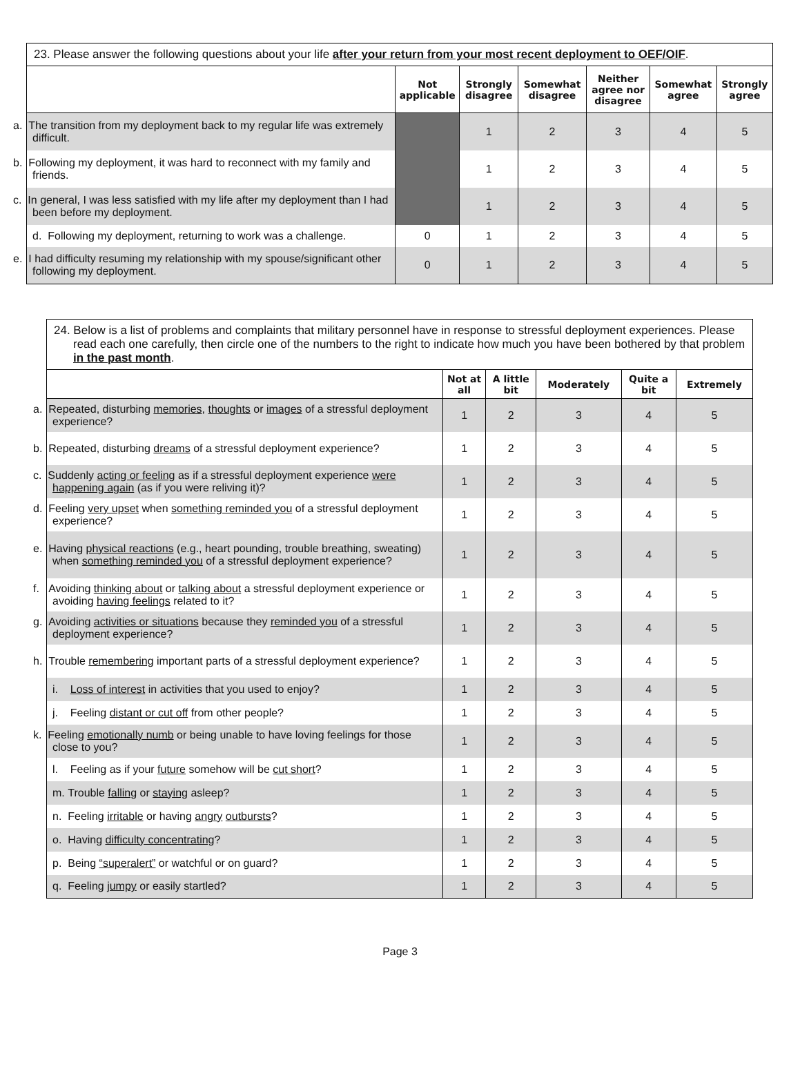| 23. Please answer the following questions about your life after your return from your most recent deployment to OEF/OIF . | | | | | | |
| | Not applicable | Strongly disagree | Somewhat disagree | Neither agree nor disagree | Somewhat agree | Strongly agree |
| a. The transition from my deployment back to my regular life was extremely difficult. | | 1 | 2 | 3 | 4 | 5 |
| b. Following my deployment, it was hard to reconnect with my family and friends. | | 1 | 2 | 3 | 4 | 5 |
| c. In general, I was less satisfied with my life after my deployment than I had been before my deployment. | | 1 | 2 | 3 | 4 | 5 |
| d. Following my deployment, returning to work was a challenge. | 0 | 1 | 2 | 3 | 4 | 5 |
| e. I had difficulty resuming my relationship with my spouse/significant other following my deployment. | 0 | 1 | 2 | 3 | 4 | 5 |
| 24. Below is a list of problems and complaints that military personnel have in response to stressful deployment experiences. Please read each one carefully, then circle one of the numbers to the right to indicate how much you have been bothered by that problem in the past month . | | | | | |
| | Not at all | A little bit | Moderately | Quite a bit | Extremely |
| a. Repeated, disturbing memories , thoughts or images of a stressful deployment experience? | 1 | 2 | 3 | 4 | 5 |
| b. Repeated, disturbing dreams of a stressful deployment experience? | 1 | 2 | 3 | 4 | 5 |
| c. Suddenly acting or feeling as if a stressful deployment experience were happening again (as if you were reliving it)? | 1 | 2 | 3 | 4 | 5 |
| d. Feeling very upset when something reminded you of a stressful deployment experience? | 1 | 2 | 3 | 4 | 5 |
| e. Having physical reactions (e.g., heart pounding, trouble breathing, sweating) when something reminded you of a stressful deployment experience? | 1 | 2 | 3 | 4 | 5 |
| f. Avoiding thinking about or talking about a stressful deployment experience or avoiding having feelings related to it? | 1 | 2 | 3 | 4 | 5 |
| g. Avoiding activities or situations because they reminded you of a stressful deployment experience? | 1 | 2 | 3 | 4 | 5 |
| h. Trouble remembering important parts of a stressful deployment experience? | 1 | 2 | 3 | 4 | 5 |
| i. Loss of interest in activities that you used to enjoy? | 1 | 2 | 3 | 4 | 5 |
| j. Feeling distant or cut off from other people? | 1 | 2 | 3 | 4 | 5 |
| k. Feeling emotionally numb or being unable to have loving feelings for those close to you? | 1 | 2 | 3 | 4 | 5 |
| l. Feeling as if your future somehow will be cut short ? | 1 | 2 | 3 | 4 | 5 |
| m. Trouble falling or staying asleep? | 1 | 2 | 3 | 4 | 5 |
| n. Feeling irritable or having angry outbursts ? | 1 | 2 | 3 | 4 | 5 |
| o. Having difficulty concentrating ? | 1 | 2 | 3 | 4 | 5 |
| p. Being “superalert” or watchful or on guard? | 1 | 2 | 3 | 4 | 5 |
| q. Feeling jumpy or easily startled? | 1 | 2 | 3 | 4 | 5 |
Page 3